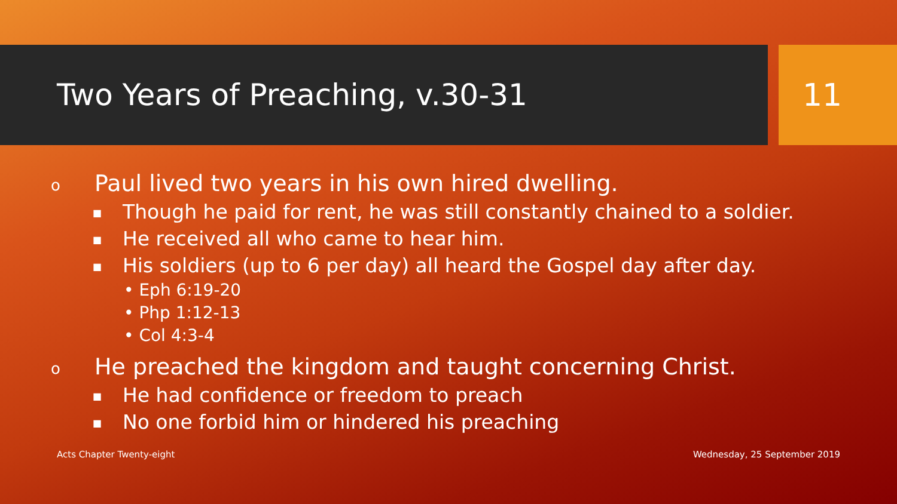Two Years of Preaching, v.30-31
11
o Paul lived two years in his own hired dwelling.
■ Though he paid for rent, he was still constantly chained to a soldier.
■ He received all who came to hear him.
■ His soldiers (up to 6 per day) all heard the Gospel day after day.
• Eph 6:19-20
• Php 1:12-13
• Col 4:3-4
o He preached the kingdom and taught concerning Christ.
■ He had confidence or freedom to preach
■ No one forbid him or hindered his preaching
Acts Chapter Twenty-eight Wednesday, 25 September 2019